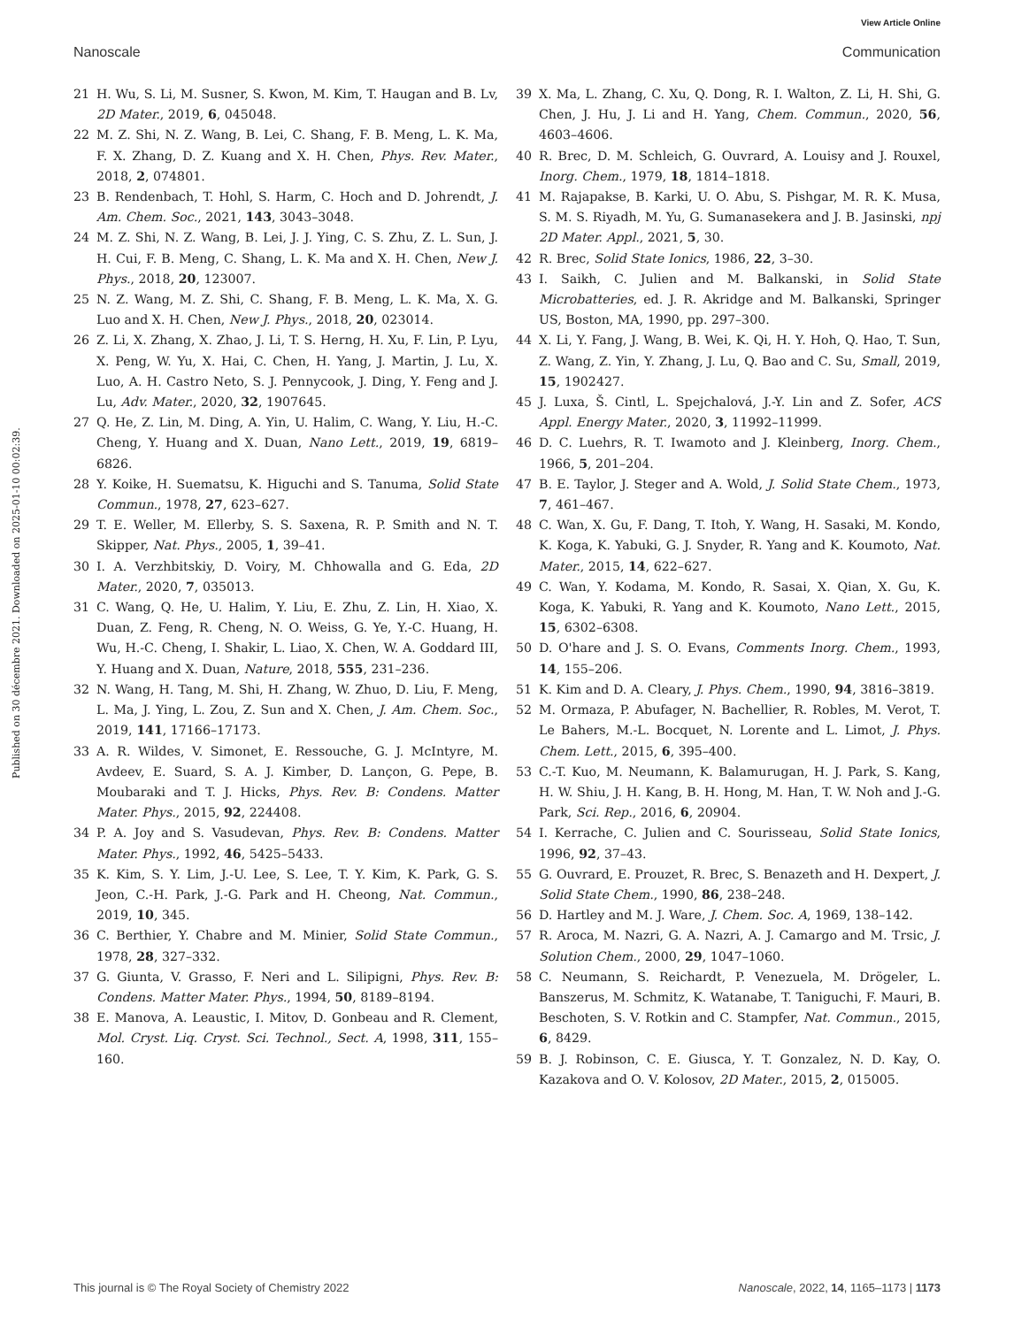View Article Online
Nanoscale Communication
Published on 30 décembre 2021. Downloaded on 2025-01-10 00:02:39.
21 H. Wu, S. Li, M. Susner, S. Kwon, M. Kim, T. Haugan and B. Lv, 2D Mater., 2019, 6, 045048.
22 M. Z. Shi, N. Z. Wang, B. Lei, C. Shang, F. B. Meng, L. K. Ma, F. X. Zhang, D. Z. Kuang and X. H. Chen, Phys. Rev. Mater., 2018, 2, 074801.
23 B. Rendenbach, T. Hohl, S. Harm, C. Hoch and D. Johrendt, J. Am. Chem. Soc., 2021, 143, 3043–3048.
24 M. Z. Shi, N. Z. Wang, B. Lei, J. J. Ying, C. S. Zhu, Z. L. Sun, J. H. Cui, F. B. Meng, C. Shang, L. K. Ma and X. H. Chen, New J. Phys., 2018, 20, 123007.
25 N. Z. Wang, M. Z. Shi, C. Shang, F. B. Meng, L. K. Ma, X. G. Luo and X. H. Chen, New J. Phys., 2018, 20, 023014.
26 Z. Li, X. Zhang, X. Zhao, J. Li, T. S. Herng, H. Xu, F. Lin, P. Lyu, X. Peng, W. Yu, X. Hai, C. Chen, H. Yang, J. Martin, J. Lu, X. Luo, A. H. Castro Neto, S. J. Pennycook, J. Ding, Y. Feng and J. Lu, Adv. Mater., 2020, 32, 1907645.
27 Q. He, Z. Lin, M. Ding, A. Yin, U. Halim, C. Wang, Y. Liu, H.-C. Cheng, Y. Huang and X. Duan, Nano Lett., 2019, 19, 6819–6826.
28 Y. Koike, H. Suematsu, K. Higuchi and S. Tanuma, Solid State Commun., 1978, 27, 623–627.
29 T. E. Weller, M. Ellerby, S. S. Saxena, R. P. Smith and N. T. Skipper, Nat. Phys., 2005, 1, 39–41.
30 I. A. Verzhbitskiy, D. Voiry, M. Chhowalla and G. Eda, 2D Mater., 2020, 7, 035013.
31 C. Wang, Q. He, U. Halim, Y. Liu, E. Zhu, Z. Lin, H. Xiao, X. Duan, Z. Feng, R. Cheng, N. O. Weiss, G. Ye, Y.-C. Huang, H. Wu, H.-C. Cheng, I. Shakir, L. Liao, X. Chen, W. A. Goddard III, Y. Huang and X. Duan, Nature, 2018, 555, 231–236.
32 N. Wang, H. Tang, M. Shi, H. Zhang, W. Zhuo, D. Liu, F. Meng, L. Ma, J. Ying, L. Zou, Z. Sun and X. Chen, J. Am. Chem. Soc., 2019, 141, 17166–17173.
33 A. R. Wildes, V. Simonet, E. Ressouche, G. J. McIntyre, M. Avdeev, E. Suard, S. A. J. Kimber, D. Lançon, G. Pepe, B. Moubaraki and T. J. Hicks, Phys. Rev. B: Condens. Matter Mater. Phys., 2015, 92, 224408.
34 P. A. Joy and S. Vasudevan, Phys. Rev. B: Condens. Matter Mater. Phys., 1992, 46, 5425–5433.
35 K. Kim, S. Y. Lim, J.-U. Lee, S. Lee, T. Y. Kim, K. Park, G. S. Jeon, C.-H. Park, J.-G. Park and H. Cheong, Nat. Commun., 2019, 10, 345.
36 C. Berthier, Y. Chabre and M. Minier, Solid State Commun., 1978, 28, 327–332.
37 G. Giunta, V. Grasso, F. Neri and L. Silipigni, Phys. Rev. B: Condens. Matter Mater. Phys., 1994, 50, 8189–8194.
38 E. Manova, A. Leaustic, I. Mitov, D. Gonbeau and R. Clement, Mol. Cryst. Liq. Cryst. Sci. Technol., Sect. A, 1998, 311, 155–160.
39 X. Ma, L. Zhang, C. Xu, Q. Dong, R. I. Walton, Z. Li, H. Shi, G. Chen, J. Hu, J. Li and H. Yang, Chem. Commun., 2020, 56, 4603–4606.
40 R. Brec, D. M. Schleich, G. Ouvrard, A. Louisy and J. Rouxel, Inorg. Chem., 1979, 18, 1814–1818.
41 M. Rajapakse, B. Karki, U. O. Abu, S. Pishgar, M. R. K. Musa, S. M. S. Riyadh, M. Yu, G. Sumanasekera and J. B. Jasinski, npj 2D Mater. Appl., 2021, 5, 30.
42 R. Brec, Solid State Ionics, 1986, 22, 3–30.
43 I. Saikh, C. Julien and M. Balkanski, in Solid State Microbatteries, ed. J. R. Akridge and M. Balkanski, Springer US, Boston, MA, 1990, pp. 297–300.
44 X. Li, Y. Fang, J. Wang, B. Wei, K. Qi, H. Y. Hoh, Q. Hao, T. Sun, Z. Wang, Z. Yin, Y. Zhang, J. Lu, Q. Bao and C. Su, Small, 2019, 15, 1902427.
45 J. Luxa, Š. Cintl, L. Spejchalová, J.-Y. Lin and Z. Sofer, ACS Appl. Energy Mater., 2020, 3, 11992–11999.
46 D. C. Luehrs, R. T. Iwamoto and J. Kleinberg, Inorg. Chem., 1966, 5, 201–204.
47 B. E. Taylor, J. Steger and A. Wold, J. Solid State Chem., 1973, 7, 461–467.
48 C. Wan, X. Gu, F. Dang, T. Itoh, Y. Wang, H. Sasaki, M. Kondo, K. Koga, K. Yabuki, G. J. Snyder, R. Yang and K. Koumoto, Nat. Mater., 2015, 14, 622–627.
49 C. Wan, Y. Kodama, M. Kondo, R. Sasai, X. Qian, X. Gu, K. Koga, K. Yabuki, R. Yang and K. Koumoto, Nano Lett., 2015, 15, 6302–6308.
50 D. O'hare and J. S. O. Evans, Comments Inorg. Chem., 1993, 14, 155–206.
51 K. Kim and D. A. Cleary, J. Phys. Chem., 1990, 94, 3816–3819.
52 M. Ormaza, P. Abufager, N. Bachellier, R. Robles, M. Verot, T. Le Bahers, M.-L. Bocquet, N. Lorente and L. Limot, J. Phys. Chem. Lett., 2015, 6, 395–400.
53 C.-T. Kuo, M. Neumann, K. Balamurugan, H. J. Park, S. Kang, H. W. Shiu, J. H. Kang, B. H. Hong, M. Han, T. W. Noh and J.-G. Park, Sci. Rep., 2016, 6, 20904.
54 I. Kerrache, C. Julien and C. Sourisseau, Solid State Ionics, 1996, 92, 37–43.
55 G. Ouvrard, E. Prouzet, R. Brec, S. Benazeth and H. Dexpert, J. Solid State Chem., 1990, 86, 238–248.
56 D. Hartley and M. J. Ware, J. Chem. Soc. A, 1969, 138–142.
57 R. Aroca, M. Nazri, G. A. Nazri, A. J. Camargo and M. Trsic, J. Solution Chem., 2000, 29, 1047–1060.
58 C. Neumann, S. Reichardt, P. Venezuela, M. Drögeler, L. Banszerus, M. Schmitz, K. Watanabe, T. Taniguchi, F. Mauri, B. Beschoten, S. V. Rotkin and C. Stampfer, Nat. Commun., 2015, 6, 8429.
59 B. J. Robinson, C. E. Giusca, Y. T. Gonzalez, N. D. Kay, O. Kazakova and O. V. Kolosov, 2D Mater., 2015, 2, 015005.
This journal is © The Royal Society of Chemistry 2022 Nanoscale, 2022, 14, 1165–1173 | 1173